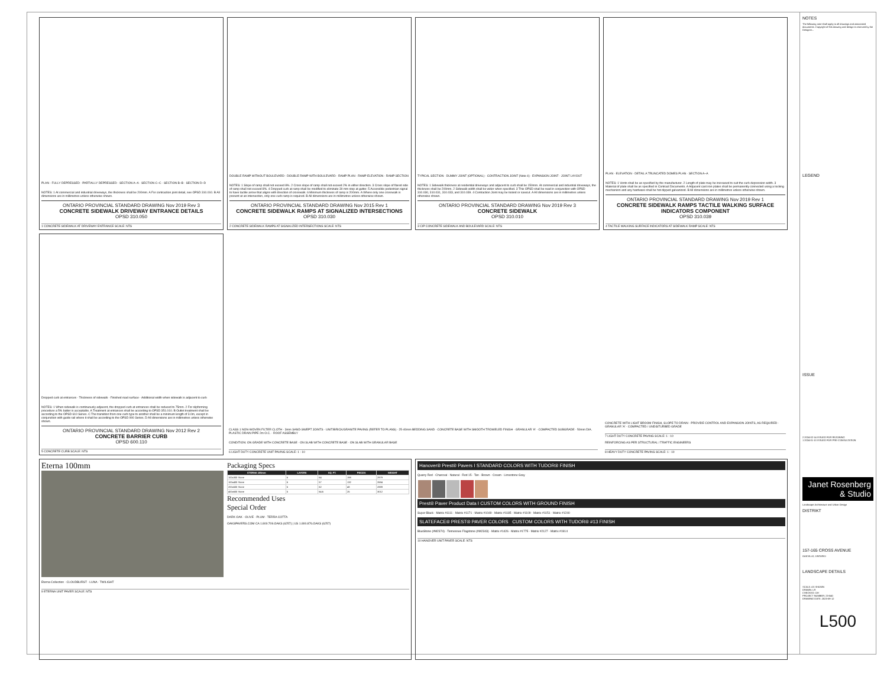PLAN · FULLY DEPRESSED · PARTIALLY DEPRESSED · SECTION A–A · SECTION C–C · SECTION B–B · SECTION D–D
NOTES: 1 At commercial and industrial driveways, the thickness shall be 200mm. A For contraction joint detail, see OPSD 310.010. B All dimensions are in millimetres unless otherwise shown.
ONTARIO PROVINCIAL STANDARD DRAWING Nov 2019 Rev 3
CONCRETE SIDEWALK DRIVEWAY ENTRANCE DETAILS
OPSD 310.050
1 CONCRETE SIDEWALK AT DRIVEWAY ENTRANCE SCALE: NTS
DOUBLE RAMP WITHOUT BOULEVARD · DOUBLE RAMP WITH BOULEVARD · RAMP PLAN · RAMP ELEVATION · RAMP SECTION
NOTES: 1 Slope of ramp shall not exceed 8%. 2 Cross slope of ramp shall not exceed 2% in either direction. 3 Cross slope of flared side of ramp shall not exceed 8%. 4 Dropped curb at ramp shall be modified to eliminate 30 mm step at gutter. 5 Accessible pedestrian signal to have tactile arrow that aligns with direction of crosswalk. 6 Minimum thickness of ramp is 200mm. A Where only one crosswalk is present at an intersection, only one curb ramp is required. B All dimensions are in millimetres unless otherwise shown.
ONTARIO PROVINCIAL STANDARD DRAWING Nov 2015 Rev 1
CONCRETE SIDEWALK RAMPS AT SIGNALIZED INTERSECTIONS
OPSD 310.030
2 CONCRETE SIDEWALK RAMPS AT SIGNALIZED INTERSECTIONS SCALE: NTS
TYPICAL SECTION · DUMMY JOINT (OPTIONAL) · CONTRACTION JOINT (Note 4) · EXPANSION JOINT · JOINT LAYOUT
NOTES: 1 Sidewalk thickness at residential driveways and adjacent to curb shall be 150mm. At commercial and industrial driveways, the thickness shall be 200mm. 2 Sidewalk width shall be wider when specified. 3 This OPSD shall be read in conjunction with OPSD 310.030, 310.031, 310.033, and 310.039. 4 Contraction Joint may be tooled or sawcut. A All dimensions are in millimetres unless otherwise shown.
ONTARIO PROVINCIAL STANDARD DRAWING Nov 2019 Rev 3
CONCRETE SIDEWALK
OPSD 310.010
3 CIP CONCRETE SIDEWALK AND BOULEVARD SCALE: NTS
PLAN · ELEVATION · DETAIL A TRUNCATED DOMES PLAN · SECTION A–A
NOTES: 1 Vents shall be as specified by the manufacturer. 2 Length of plate may be increased to suit the curb depression width. 3 Material of plate shall be as specified in Contract Documents. A Adjacent cast iron plates shall be permanently connected using a locking mechanism and any hardware shall be hot dipped galvanized. B All dimensions are in millimetres unless otherwise shown.
ONTARIO PROVINCIAL STANDARD DRAWING Nov 2019 Rev 1
CONCRETE SIDEWALK RAMPS TACTILE WALKING SURFACE INDICATORS COMPONENT
OPSD 310.039
4 TACTILE WALKING SURFACE INDICATORS AT SIDEWALK RAMP SCALE: NTS
Dropped curb at entrances · Thickness of sidewalk · Finished road surface · Additional width when sidewalk is adjacent to curb
NOTES: 1 When sidewalk is continuously adjacent, the dropped curb at entrances shall be reduced to 75mm. 2 For slipforming procedure a 5% batter is acceptable. A Treatment at entrances shall be according to OPSD 351.010. B Outlet treatment shall be according to the OPSD 610 Series. C The transition from one curb type to another shall be a minimum length of 3.0m, except in conjunction with guide rail where it shall be according to the OPSD 900 Series. D All dimensions are in millimetres unless otherwise shown.
ONTARIO PROVINCIAL STANDARD DRAWING Nov 2012 Rev 2
CONCRETE BARRIER CURB
OPSD 600.110
5 CONCRETE CURB SCALE: NTS
CLASS 1 NON-WOVEN FILTER CLOTH · 3mm SAND-SWEPT JOINTS · UNIT/BRICK/GRANITE PAVING (REFER TO PLANS) · 25-40mm BEDDING SAND · CONCRETE BASE WITH SMOOTH TROWELED FINISH · GRANULAR 'A' · COMPACTED SUBGRADE · 50mm DIA. PLASTIC DRAIN PIPE 2m O.C. · ROOF ASSEMBLY
CONDITION: ON GRADE WITH CONCRETE BASE · ON SLAB WITH CONCRETE BASE · ON SLAB WITH GRANULAR BASE
6 LIGHT DUTY CONCRETE UNIT PAVING SCALE: 1 : 10
CONCRETE WITH LIGHT BROOM FINISH, SLOPE TO DRAIN · PROVIDE CONTROL AND EXPANSION JOINTS, AS REQUIRED · GRANULAR 'A' · COMPACTED / UNDISTURBED GRADE
7 LIGHT DUTY CONCRETE PAVING SCALE: 1 : 10
REINFORCING AS PER STRUCTURAL / TRAFFIC ENGINEERS
8 HEAVY DUTY CONCRETE PAVING SCALE: 1 : 10
Eterna 100mm
Eterna Collection · CLOUDBURST · LUNA · TWILIGHT
Packaging Specs
| ETERNA 100mm | LAYERS | SQ. FT. | PIECES | WEIGHT |
| --- | --- | --- | --- | --- |
| 100x300 Stone | 6 | 64 | 198 | 2979 |
| 100x400 Stone | 6 | 57 | 132 | 2684 |
| 200x600 Stone | 6 | 62 | 48 | 2889 |
| 400x600 Stone | 5 | 64.6 | 25 | 3012 |
Recommended Uses
Special Order
DARK OAK · OLIVE · PLUM · TERRA COTTA
OAKSPAVERS.COM CA 1.800.709.OAKS (6257) | US 1.800.876.OAKS (6257)
9 ETERNA UNIT PAVER SCALE: NTS
Hanover® Prest® Pavers I STANDARD COLORS WITH TUDOR® FINISH
Quarry Red · Charcoal · Natural · Red 15 · Tan · Brown · Cream · Limestone Gray
Prest® Paver Product Data I CUSTOM COLORS WITH GROUND FINISH
Super Black · Matrix #1111 · Matrix #1171 · Matrix #1049 · Matrix #1185 · Matrix #1109 · Matrix #1151 · Matrix #1240
SLATEFACE® PREST® PAVER COLORS CUSTOM COLORS WITH TUDOR® #13 FINISH
BlueStone (#M2374) · Tennessee Flagstone (#M2343) · Matrix #1426 · Matrix #1775 · Matrix #2127 · Matrix #1914
10 HANOVER UNIT PAVER SCALE: NTS
NOTES
The following note shall apply to all drawings and associated documents: Copyright of this drawing and design is reserved by the Designer...
LEGEND
ISSUE
2 2024-02-14 ISSUED FOR REZONING
1 2024-01-10 ISSUED FOR PRE-CONSULTATION
Janet Rosenberg & Studio
Landscape Architecture and Urban Design
DISTRIKT
157-165 CROSS AVENUE
OAKVILLE, ONTARIO
LANDSCAPE DETAILS
SCALE: AS SHOWN
DRAWN: LR
CHECKED: OH
PROJECT NUMBER: 23-040
DRAWING DATE: 2023-09-12
L500